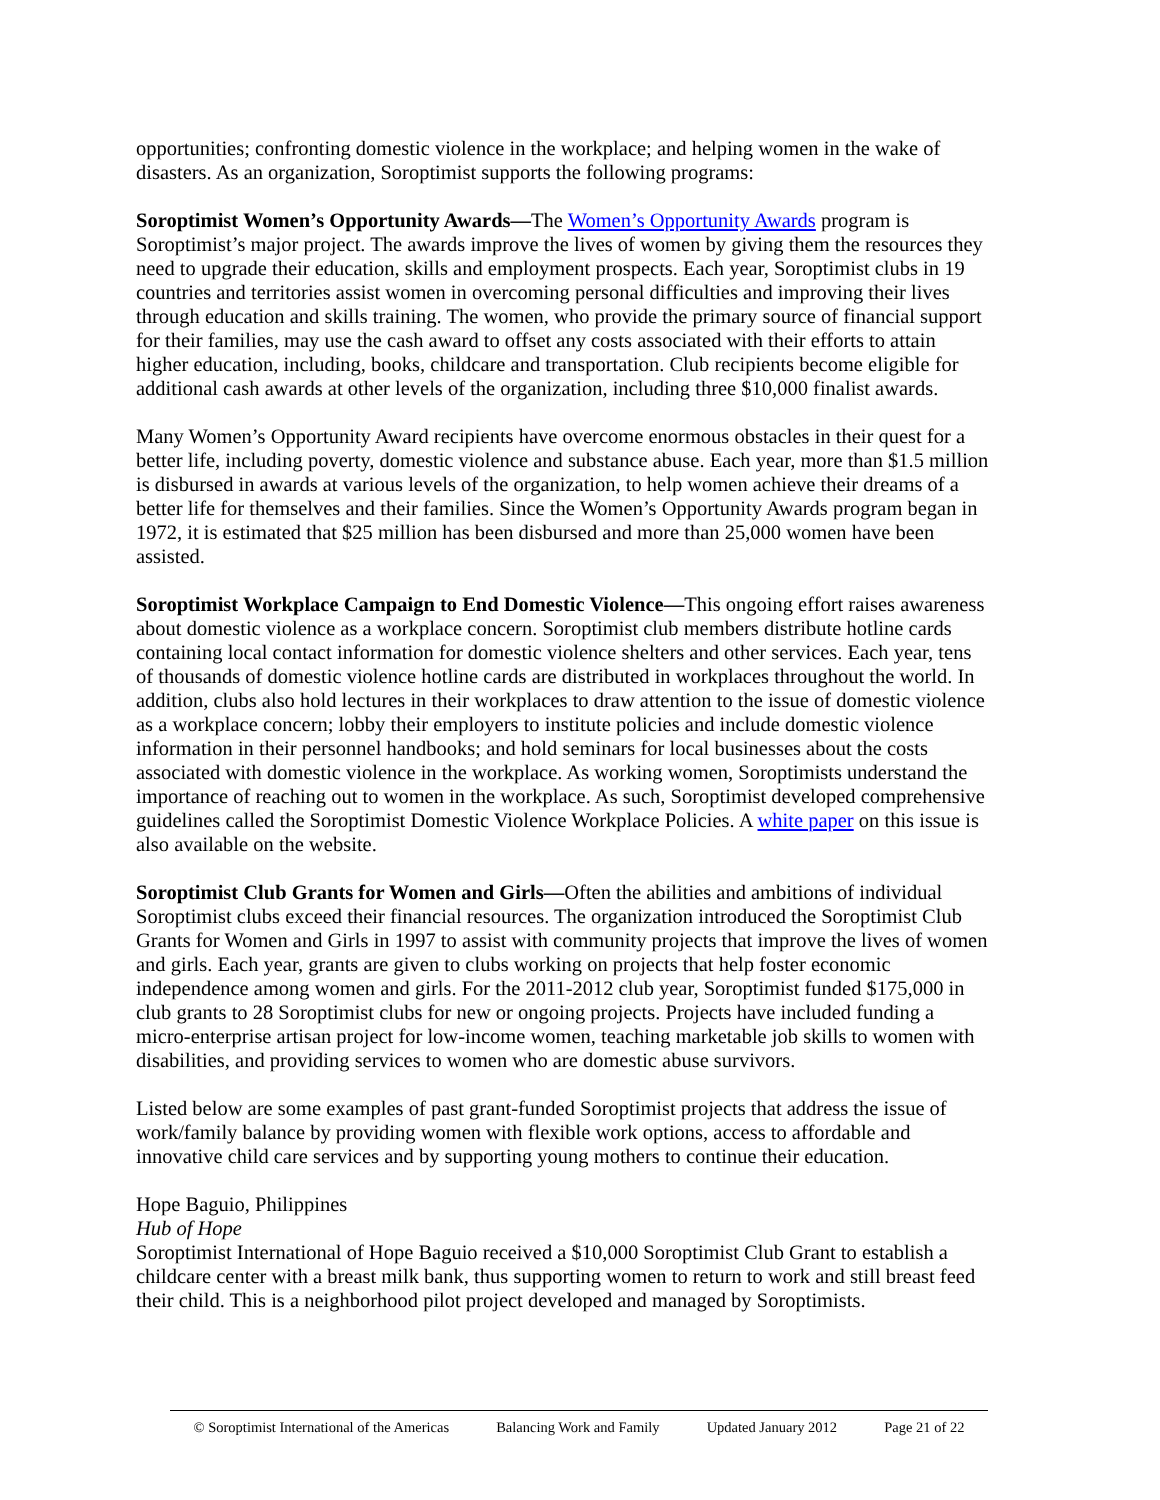opportunities; confronting domestic violence in the workplace; and helping women in the wake of disasters. As an organization, Soroptimist supports the following programs:
Soroptimist Women’s Opportunity Awards—The Women’s Opportunity Awards program is Soroptimist’s major project. The awards improve the lives of women by giving them the resources they need to upgrade their education, skills and employment prospects. Each year, Soroptimist clubs in 19 countries and territories assist women in overcoming personal difficulties and improving their lives through education and skills training. The women, who provide the primary source of financial support for their families, may use the cash award to offset any costs associated with their efforts to attain higher education, including, books, childcare and transportation. Club recipients become eligible for additional cash awards at other levels of the organization, including three $10,000 finalist awards.
Many Women’s Opportunity Award recipients have overcome enormous obstacles in their quest for a better life, including poverty, domestic violence and substance abuse. Each year, more than $1.5 million is disbursed in awards at various levels of the organization, to help women achieve their dreams of a better life for themselves and their families. Since the Women’s Opportunity Awards program began in 1972, it is estimated that $25 million has been disbursed and more than 25,000 women have been assisted.
Soroptimist Workplace Campaign to End Domestic Violence—This ongoing effort raises awareness about domestic violence as a workplace concern. Soroptimist club members distribute hotline cards containing local contact information for domestic violence shelters and other services. Each year, tens of thousands of domestic violence hotline cards are distributed in workplaces throughout the world. In addition, clubs also hold lectures in their workplaces to draw attention to the issue of domestic violence as a workplace concern; lobby their employers to institute policies and include domestic violence information in their personnel handbooks; and hold seminars for local businesses about the costs associated with domestic violence in the workplace. As working women, Soroptimists understand the importance of reaching out to women in the workplace. As such, Soroptimist developed comprehensive guidelines called the Soroptimist Domestic Violence Workplace Policies. A white paper on this issue is also available on the website.
Soroptimist Club Grants for Women and Girls—Often the abilities and ambitions of individual Soroptimist clubs exceed their financial resources. The organization introduced the Soroptimist Club Grants for Women and Girls in 1997 to assist with community projects that improve the lives of women and girls. Each year, grants are given to clubs working on projects that help foster economic independence among women and girls. For the 2011-2012 club year, Soroptimist funded $175,000 in club grants to 28 Soroptimist clubs for new or ongoing projects. Projects have included funding a micro-enterprise artisan project for low-income women, teaching marketable job skills to women with disabilities, and providing services to women who are domestic abuse survivors.
Listed below are some examples of past grant-funded Soroptimist projects that address the issue of work/family balance by providing women with flexible work options, access to affordable and innovative child care services and by supporting young mothers to continue their education.
Hope Baguio, Philippines
Hub of Hope
Soroptimist International of Hope Baguio received a $10,000 Soroptimist Club Grant to establish a childcare center with a breast milk bank, thus supporting women to return to work and still breast feed their child. This is a neighborhood pilot project developed and managed by Soroptimists.
© Soroptimist International of the Americas Balancing Work and Family Updated January 2012 Page 21 of 22